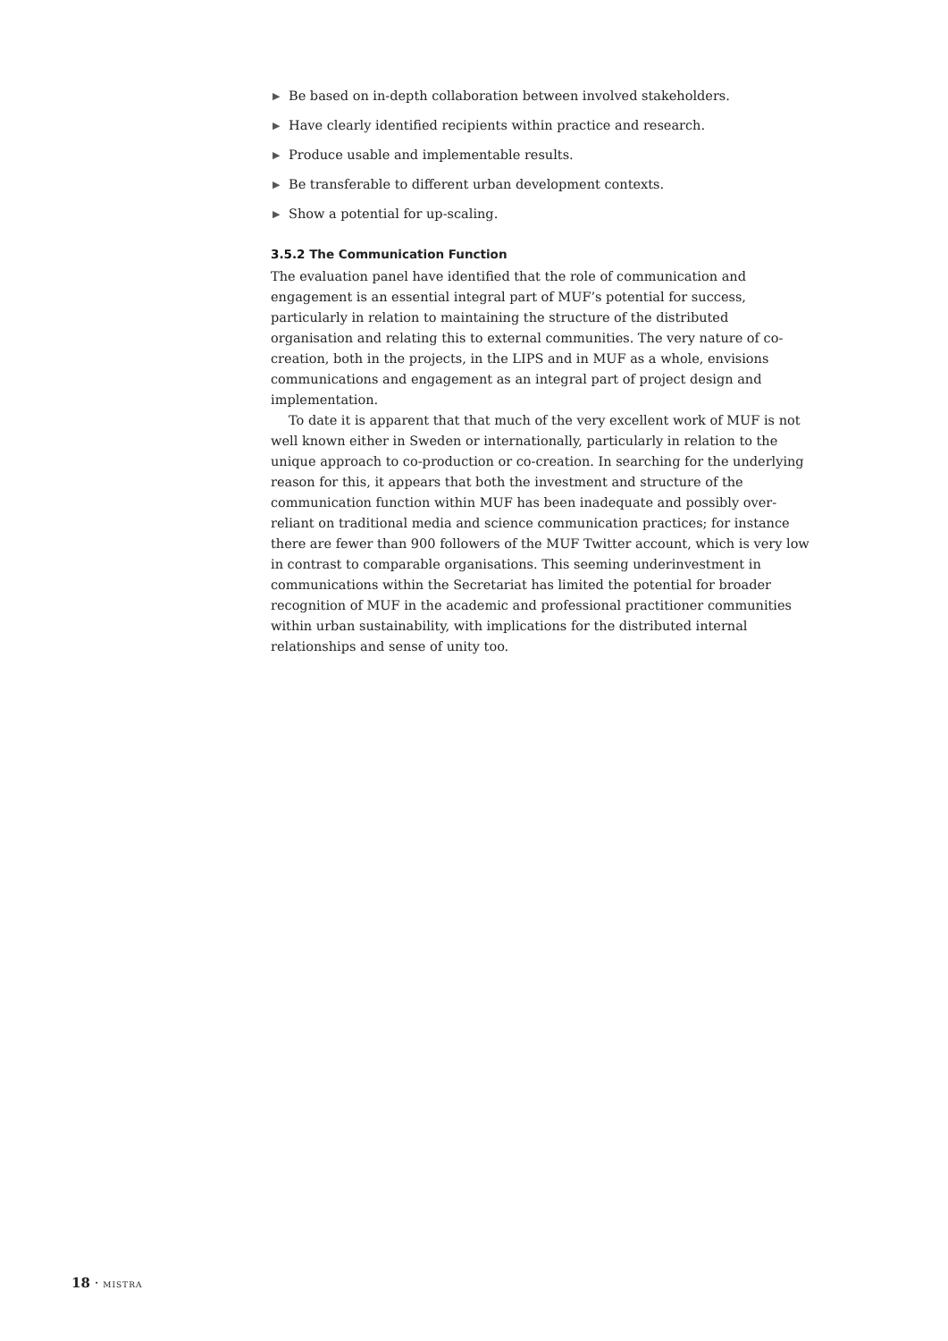▶ Be based on in-depth collaboration between involved stakeholders.
▶ Have clearly identified recipients within practice and research.
▶ Produce usable and implementable results.
▶ Be transferable to different urban development contexts.
▶ Show a potential for up-scaling.
3.5.2 The Communication Function
The evaluation panel have identified that the role of communication and engagement is an essential integral part of MUF’s potential for success, particularly in relation to maintaining the structure of the distributed organisation and relating this to external communities. The very nature of co-creation, both in the projects, in the LIPS and in MUF as a whole, envisions communications and engagement as an integral part of project design and implementation.
To date it is apparent that that much of the very excellent work of MUF is not well known either in Sweden or internationally, particularly in relation to the unique approach to co-production or co-creation. In searching for the underlying reason for this, it appears that both the investment and structure of the communication function within MUF has been inadequate and possibly over-reliant on traditional media and science communication practices; for instance there are fewer than 900 followers of the MUF Twitter account, which is very low in contrast to comparable organisations. This seeming underinvestment in communications within the Secretariat has limited the potential for broader recognition of MUF in the academic and professional practitioner communities within urban sustainability, with implications for the distributed internal relationships and sense of unity too.
18 · MISTRA